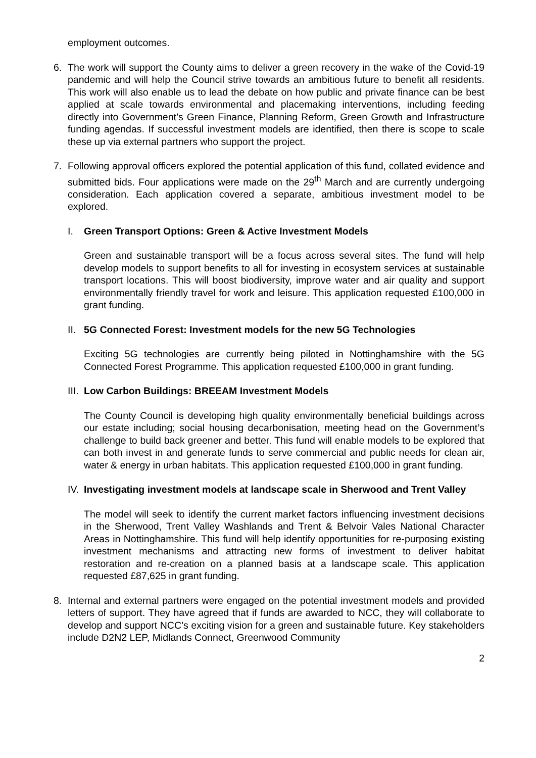employment outcomes.
6. The work will support the County aims to deliver a green recovery in the wake of the Covid-19 pandemic and will help the Council strive towards an ambitious future to benefit all residents. This work will also enable us to lead the debate on how public and private finance can be best applied at scale towards environmental and placemaking interventions, including feeding directly into Government’s Green Finance, Planning Reform, Green Growth and Infrastructure funding agendas. If successful investment models are identified, then there is scope to scale these up via external partners who support the project.
7. Following approval officers explored the potential application of this fund, collated evidence and submitted bids. Four applications were made on the 29<sup>th</sup> March and are currently undergoing consideration. Each application covered a separate, ambitious investment model to be explored.
I. Green Transport Options: Green & Active Investment Models
Green and sustainable transport will be a focus across several sites. The fund will help develop models to support benefits to all for investing in ecosystem services at sustainable transport locations. This will boost biodiversity, improve water and air quality and support environmentally friendly travel for work and leisure. This application requested £100,000 in grant funding.
II. 5G Connected Forest: Investment models for the new 5G Technologies
Exciting 5G technologies are currently being piloted in Nottinghamshire with the 5G Connected Forest Programme. This application requested £100,000 in grant funding.
III. Low Carbon Buildings: BREEAM Investment Models
The County Council is developing high quality environmentally beneficial buildings across our estate including; social housing decarbonisation, meeting head on the Government’s challenge to build back greener and better. This fund will enable models to be explored that can both invest in and generate funds to serve commercial and public needs for clean air, water & energy in urban habitats. This application requested £100,000 in grant funding.
IV. Investigating investment models at landscape scale in Sherwood and Trent Valley
The model will seek to identify the current market factors influencing investment decisions in the Sherwood, Trent Valley Washlands and Trent & Belvoir Vales National Character Areas in Nottinghamshire. This fund will help identify opportunities for re-purposing existing investment mechanisms and attracting new forms of investment to deliver habitat restoration and re-creation on a planned basis at a landscape scale. This application requested £87,625 in grant funding.
8. Internal and external partners were engaged on the potential investment models and provided letters of support. They have agreed that if funds are awarded to NCC, they will collaborate to develop and support NCC’s exciting vision for a green and sustainable future. Key stakeholders include D2N2 LEP, Midlands Connect, Greenwood Community
2